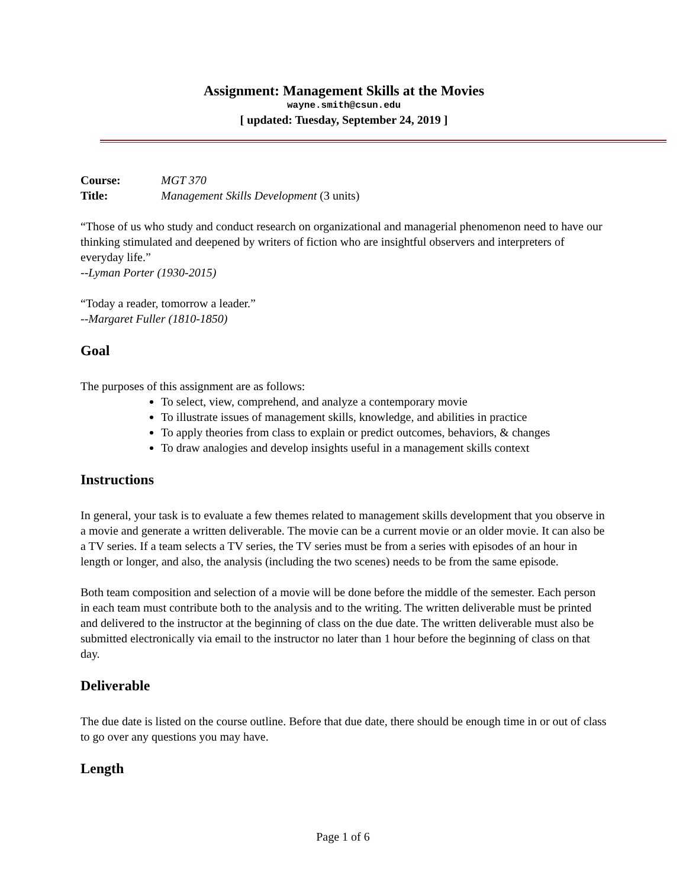Assignment: Management Skills at the Movies
wayne.smith@csun.edu
[ updated: Tuesday, September 24, 2019 ]
Course: MGT 370
Title: Management Skills Development (3 units)
“Those of us who study and conduct research on organizational and managerial phenomenon need to have our thinking stimulated and deepened by writers of fiction who are insightful observers and interpreters of everyday life.”
--Lyman Porter (1930-2015)
“Today a reader, tomorrow a leader.”
--Margaret Fuller (1810-1850)
Goal
The purposes of this assignment are as follows:
To select, view, comprehend, and analyze a contemporary movie
To illustrate issues of management skills, knowledge, and abilities in practice
To apply theories from class to explain or predict outcomes, behaviors, & changes
To draw analogies and develop insights useful in a management skills context
Instructions
In general, your task is to evaluate a few themes related to management skills development that you observe in a movie and generate a written deliverable. The movie can be a current movie or an older movie. It can also be a TV series. If a team selects a TV series, the TV series must be from a series with episodes of an hour in length or longer, and also, the analysis (including the two scenes) needs to be from the same episode.
Both team composition and selection of a movie will be done before the middle of the semester. Each person in each team must contribute both to the analysis and to the writing. The written deliverable must be printed and delivered to the instructor at the beginning of class on the due date. The written deliverable must also be submitted electronically via email to the instructor no later than 1 hour before the beginning of class on that day.
Deliverable
The due date is listed on the course outline. Before that due date, there should be enough time in or out of class to go over any questions you may have.
Length
Page 1 of 6